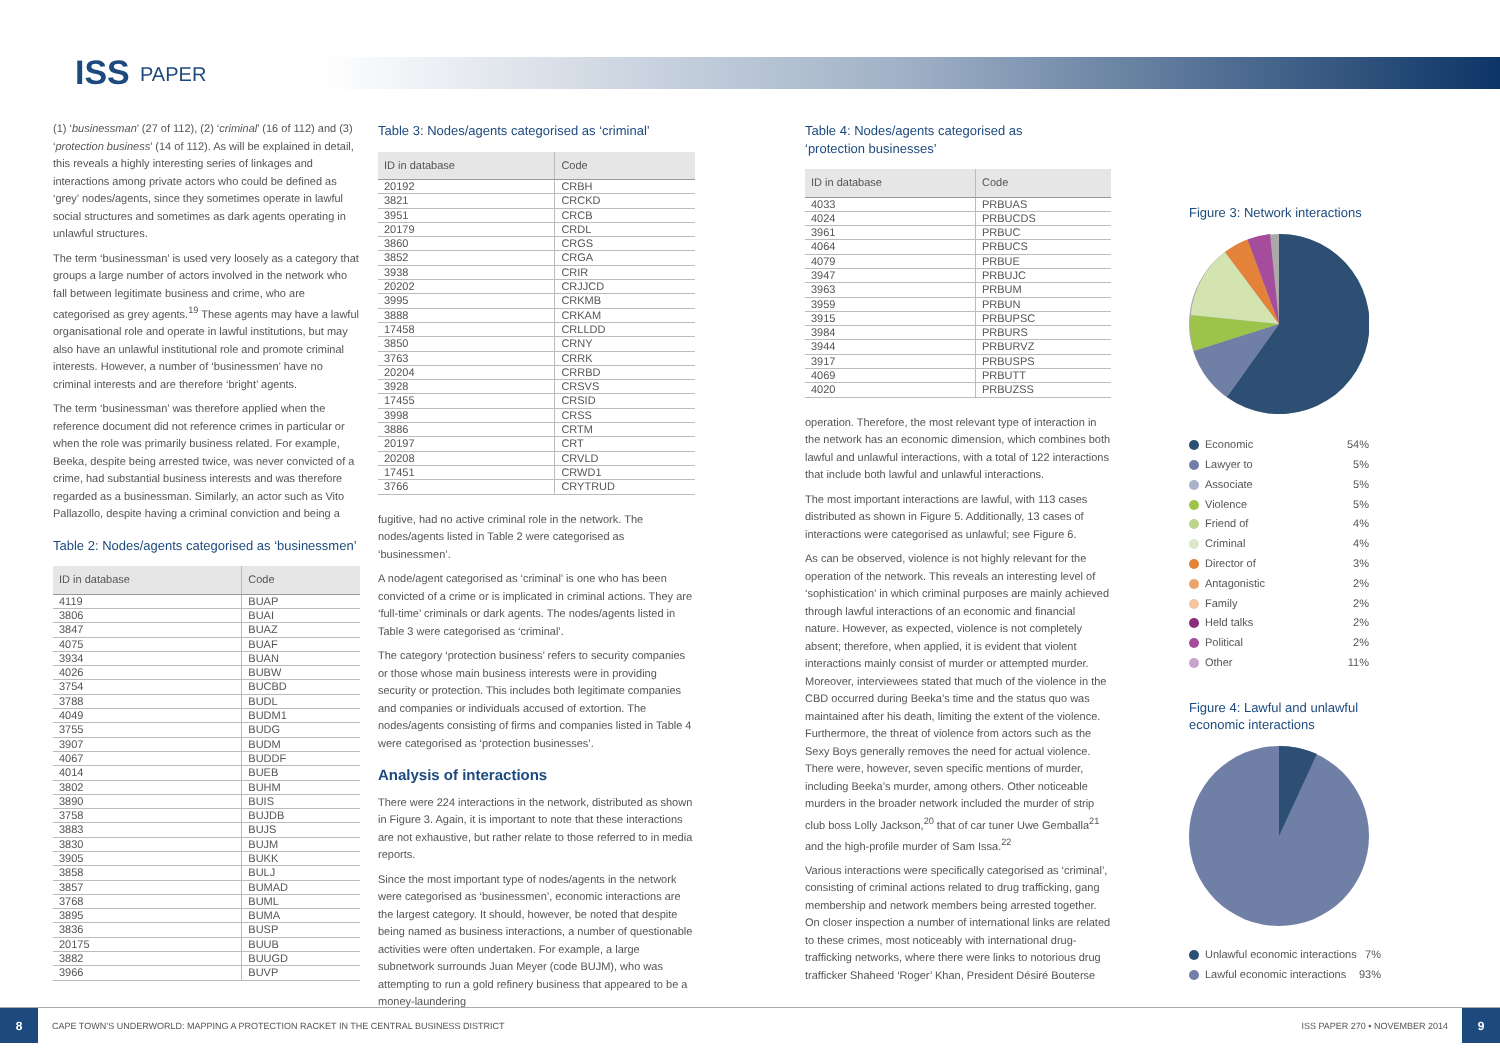ISS PAPER
(1) ‘businessman’ (27 of 112), (2) ‘criminal’ (16 of 112) and (3) ‘protection business’ (14 of 112). As will be explained in detail, this reveals a highly interesting series of linkages and interactions among private actors who could be defined as ‘grey’ nodes/agents, since they sometimes operate in lawful social structures and sometimes as dark agents operating in unlawful structures.
The term ‘businessman’ is used very loosely as a category that groups a large number of actors involved in the network who fall between legitimate business and crime, who are categorised as grey agents.<sup>19</sup> These agents may have a lawful organisational role and operate in lawful institutions, but may also have an unlawful institutional role and promote criminal interests. However, a number of ‘businessmen’ have no criminal interests and are therefore ‘bright’ agents.
The term ‘businessman’ was therefore applied when the reference document did not reference crimes in particular or when the role was primarily business related. For example, Beeka, despite being arrested twice, was never convicted of a crime, had substantial business interests and was therefore regarded as a businessman. Similarly, an actor such as Vito Pallazollo, despite having a criminal conviction and being a
Table 2: Nodes/agents categorised as ‘businessmen’
| ID in database | Code |
| --- | --- |
| 4119 | BUAP |
| 3806 | BUAI |
| 3847 | BUAZ |
| 4075 | BUAF |
| 3934 | BUAN |
| 4026 | BUBW |
| 3754 | BUCBD |
| 3788 | BUDL |
| 4049 | BUDM1 |
| 3755 | BUDG |
| 3907 | BUDM |
| 4067 | BUDDF |
| 4014 | BUEB |
| 3802 | BUHM |
| 3890 | BUIS |
| 3758 | BUJDB |
| 3883 | BUJS |
| 3830 | BUJM |
| 3905 | BUKK |
| 3858 | BULJ |
| 3857 | BUMAD |
| 3768 | BUML |
| 3895 | BUMA |
| 3836 | BUSP |
| 20175 | BUUB |
| 3882 | BUUGD |
| 3966 | BUVP |
Table 3: Nodes/agents categorised as ‘criminal’
| ID in database | Code |
| --- | --- |
| 20192 | CRBH |
| 3821 | CRCKD |
| 3951 | CRCB |
| 20179 | CRDL |
| 3860 | CRGS |
| 3852 | CRGA |
| 3938 | CRIR |
| 20202 | CRJJCD |
| 3995 | CRKMB |
| 3888 | CRKAM |
| 17458 | CRLLDD |
| 3850 | CRNY |
| 3763 | CRRK |
| 20204 | CRRBD |
| 3928 | CRSVS |
| 17455 | CRSID |
| 3998 | CRSS |
| 3886 | CRTM |
| 20197 | CRT |
| 20208 | CRVLD |
| 17451 | CRWD1 |
| 3766 | CRYTRUD |
fugitive, had no active criminal role in the network. The nodes/agents listed in Table 2 were categorised as ‘businessmen’.
A node/agent categorised as ‘criminal’ is one who has been convicted of a crime or is implicated in criminal actions. They are ‘full-time’ criminals or dark agents. The nodes/agents listed in Table 3 were categorised as ‘criminal’.
The category ‘protection business’ refers to security companies or those whose main business interests were in providing security or protection. This includes both legitimate companies and companies or individuals accused of extortion. The nodes/agents consisting of firms and companies listed in Table 4 were categorised as ‘protection businesses’.
Analysis of interactions
There were 224 interactions in the network, distributed as shown in Figure 3. Again, it is important to note that these interactions are not exhaustive, but rather relate to those referred to in media reports.
Since the most important type of nodes/agents in the network were categorised as ‘businessmen’, economic interactions are the largest category. It should, however, be noted that despite being named as business interactions, a number of questionable activities were often undertaken. For example, a large subnetwork surrounds Juan Meyer (code BUJM), who was attempting to run a gold refinery business that appeared to be a money-laundering
Table 4: Nodes/agents categorised as
‘protection businesses’
| ID in database | Code |
| --- | --- |
| 4033 | PRBUAS |
| 4024 | PRBUCDS |
| 3961 | PRBUC |
| 4064 | PRBUCS |
| 4079 | PRBUE |
| 3947 | PRBUJC |
| 3963 | PRBUM |
| 3959 | PRBUN |
| 3915 | PRBUPSC |
| 3984 | PRBURS |
| 3944 | PRBURVZ |
| 3917 | PRBUSPS |
| 4069 | PRBUTT |
| 4020 | PRBUZSS |
operation. Therefore, the most relevant type of interaction in the network has an economic dimension, which combines both lawful and unlawful interactions, with a total of 122 interactions that include both lawful and unlawful interactions.
The most important interactions are lawful, with 113 cases distributed as shown in Figure 5. Additionally, 13 cases of interactions were categorised as unlawful; see Figure 6.
As can be observed, violence is not highly relevant for the operation of the network. This reveals an interesting level of ‘sophistication’ in which criminal purposes are mainly achieved through lawful interactions of an economic and financial nature. However, as expected, violence is not completely absent; therefore, when applied, it is evident that violent interactions mainly consist of murder or attempted murder. Moreover, interviewees stated that much of the violence in the CBD occurred during Beeka’s time and the status quo was maintained after his death, limiting the extent of the violence. Furthermore, the threat of violence from actors such as the Sexy Boys generally removes the need for actual violence. There were, however, seven specific mentions of murder, including Beeka’s murder, among others. Other noticeable murders in the broader network included the murder of strip club boss Lolly Jackson,<sup>20</sup> that of car tuner Uwe Gemballa<sup>21</sup> and the high-profile murder of Sam Issa.<sup>22</sup>
Various interactions were specifically categorised as ‘criminal’, consisting of criminal actions related to drug trafficking, gang membership and network members being arrested together. On closer inspection a number of international links are related to these crimes, most noticeably with international drug-trafficking networks, where there were links to notorious drug trafficker Shaheed ‘Roger’ Khan, President Désiré Bouterse
Figure 3: Network interactions
Economic 54%
Lawyer to 5%
Associate 5%
Violence 5%
Friend of 4%
Criminal 4%
Director of 3%
Antagonistic 2%
Family 2%
Held talks 2%
Political 2%
Other 11%
Figure 4: Lawful and unlawful
economic interactions
Unlawful economic interactions 7%
Lawful economic interactions 93%
8
CAPE TOWN’S UNDERWORLD: MAPPING A PROTECTION RACKET IN THE CENTRAL BUSINESS DISTRICT ISS PAPER 270 • NOVEMBER 2014
9